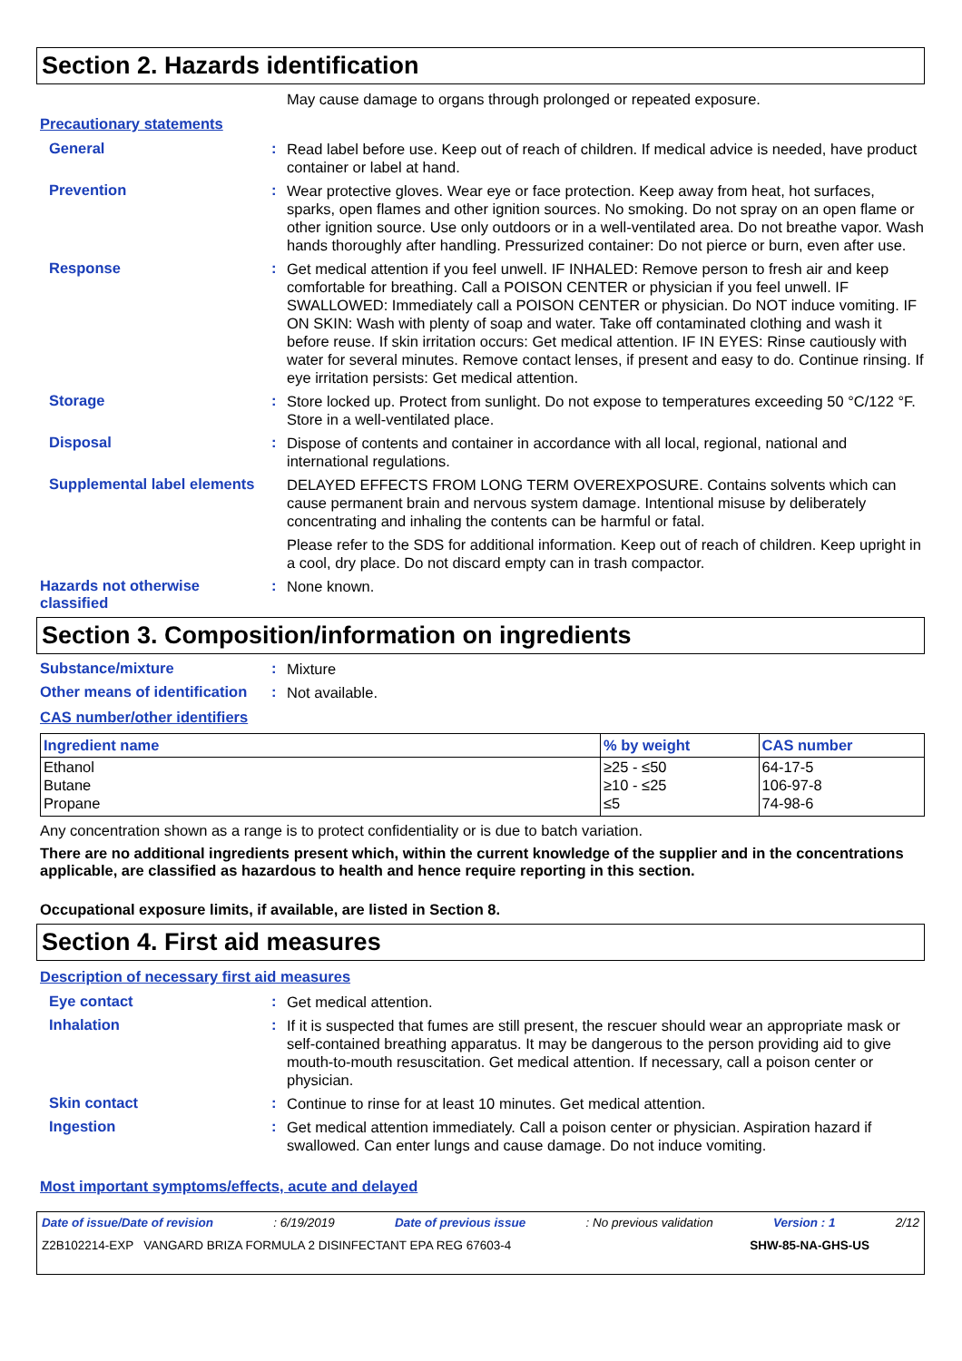Section 2. Hazards identification
May cause damage to organs through prolonged or repeated exposure.
Precautionary statements
General :
Read label before use. Keep out of reach of children. If medical advice is needed, have product container or label at hand.
Prevention :
Wear protective gloves. Wear eye or face protection. Keep away from heat, hot surfaces, sparks, open flames and other ignition sources. No smoking. Do not spray on an open flame or other ignition source. Use only outdoors or in a well-ventilated area. Do not breathe vapor. Wash hands thoroughly after handling. Pressurized container: Do not pierce or burn, even after use.
Response :
Get medical attention if you feel unwell. IF INHALED: Remove person to fresh air and keep comfortable for breathing. Call a POISON CENTER or physician if you feel unwell. IF SWALLOWED: Immediately call a POISON CENTER or physician. Do NOT induce vomiting. IF ON SKIN: Wash with plenty of soap and water. Take off contaminated clothing and wash it before reuse. If skin irritation occurs: Get medical attention. IF IN EYES: Rinse cautiously with water for several minutes. Remove contact lenses, if present and easy to do. Continue rinsing. If eye irritation persists: Get medical attention.
Storage :
Store locked up. Protect from sunlight. Do not expose to temperatures exceeding 50 °C/122 °F. Store in a well-ventilated place.
Disposal :
Dispose of contents and container in accordance with all local, regional, national and international regulations.
Supplemental label elements
DELAYED EFFECTS FROM LONG TERM OVEREXPOSURE. Contains solvents which can cause permanent brain and nervous system damage. Intentional misuse by deliberately concentrating and inhaling the contents can be harmful or fatal.
Please refer to the SDS for additional information. Keep out of reach of children. Keep upright in a cool, dry place. Do not discard empty can in trash compactor.
Hazards not otherwise classified
:
None known.
Section 3. Composition/information on ingredients
Substance/mixture :
Mixture
Other means of identification
:
Not available.
CAS number/other identifiers
| Ingredient name | % by weight | CAS number |
| --- | --- | --- |
| Ethanol Butane Propane | ≥25 - ≤50 ≥10 - ≤25 ≤5 | 64-17-5 106-97-8 74-98-6 |
Any concentration shown as a range is to protect confidentiality or is due to batch variation.
There are no additional ingredients present which, within the current knowledge of the supplier and in the concentrations applicable, are classified as hazardous to health and hence require reporting in this section.
Occupational exposure limits, if available, are listed in Section 8.
Section 4. First aid measures
Description of necessary first aid measures
Eye contact :
Get medical attention.
Inhalation :
If it is suspected that fumes are still present, the rescuer should wear an appropriate mask or self-contained breathing apparatus. It may be dangerous to the person providing aid to give mouth-to-mouth resuscitation. Get medical attention. If necessary, call a poison center or physician.
Skin contact :
Continue to rinse for at least 10 minutes. Get medical attention.
Ingestion :
Get medical attention immediately. Call a poison center or physician. Aspiration hazard if swallowed. Can enter lungs and cause damage. Do not induce vomiting.
Most important symptoms/effects, acute and delayed
Date of issue/Date of revision: 6/19/2019 Date of previous issue: No previous validation Version : 1 2/12
Z2B102214-EXP VANGARD BRIZA FORMULA 2 DISINFECTANT EPA REG 67603-4 SHW-85-NA-GHS-US